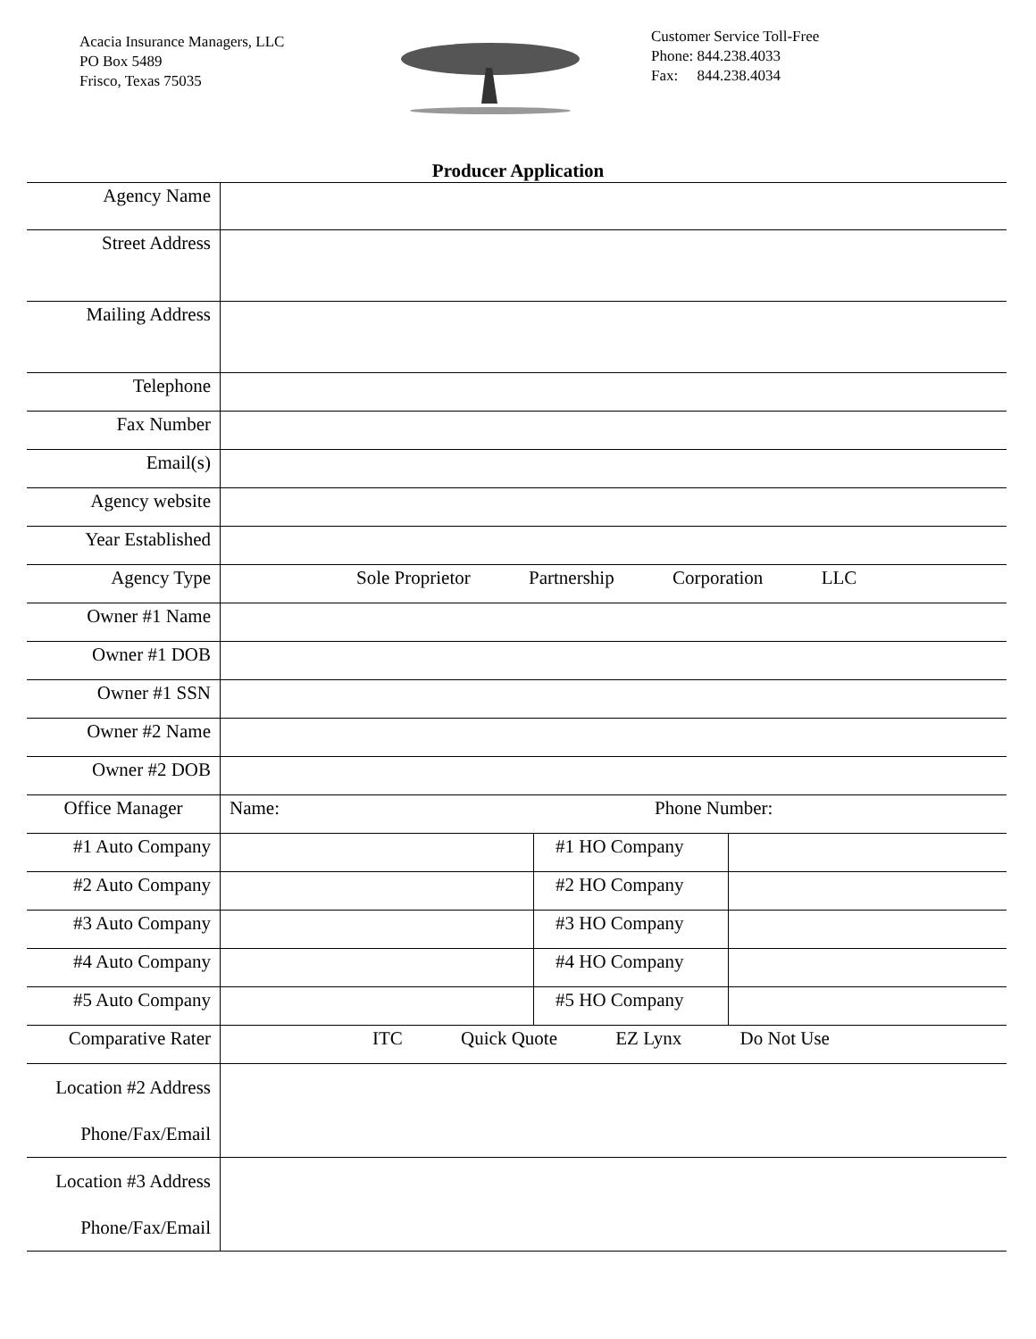Acacia Insurance Managers, LLC
PO Box 5489
Frisco, Texas 75035
Customer Service Toll-Free
Phone: 844.238.4033
Fax: 844.238.4034
Producer Application
| Agency Name | | | |
| Street Address | | | |
| Mailing Address | | | |
| Telephone | | | |
| Fax Number | | | |
| Email(s) | | | |
| Agency website | | | |
| Year Established | | | |
| Agency Type | Sole Proprietor Partnership Corporation LLC | | |
| Owner #1 Name | | | |
| Owner #1 DOB | | | |
| Owner #1 SSN | | | |
| Owner #2 Name | | | |
| Owner #2 DOB | | | |
| Office Manager | Name: Phone Number: | | |
| #1 Auto Company | | #1 HO Company | |
| #2 Auto Company | | #2 HO Company | |
| #3 Auto Company | | #3 HO Company | |
| #4 Auto Company | | #4 HO Company | |
| #5 Auto Company | | #5 HO Company | |
| Comparative Rater | ITC Quick Quote EZ Lynx Do Not Use | | |
| Location #2 Address Phone/Fax/Email | | | |
| Location #3 Address Phone/Fax/Email | | | |